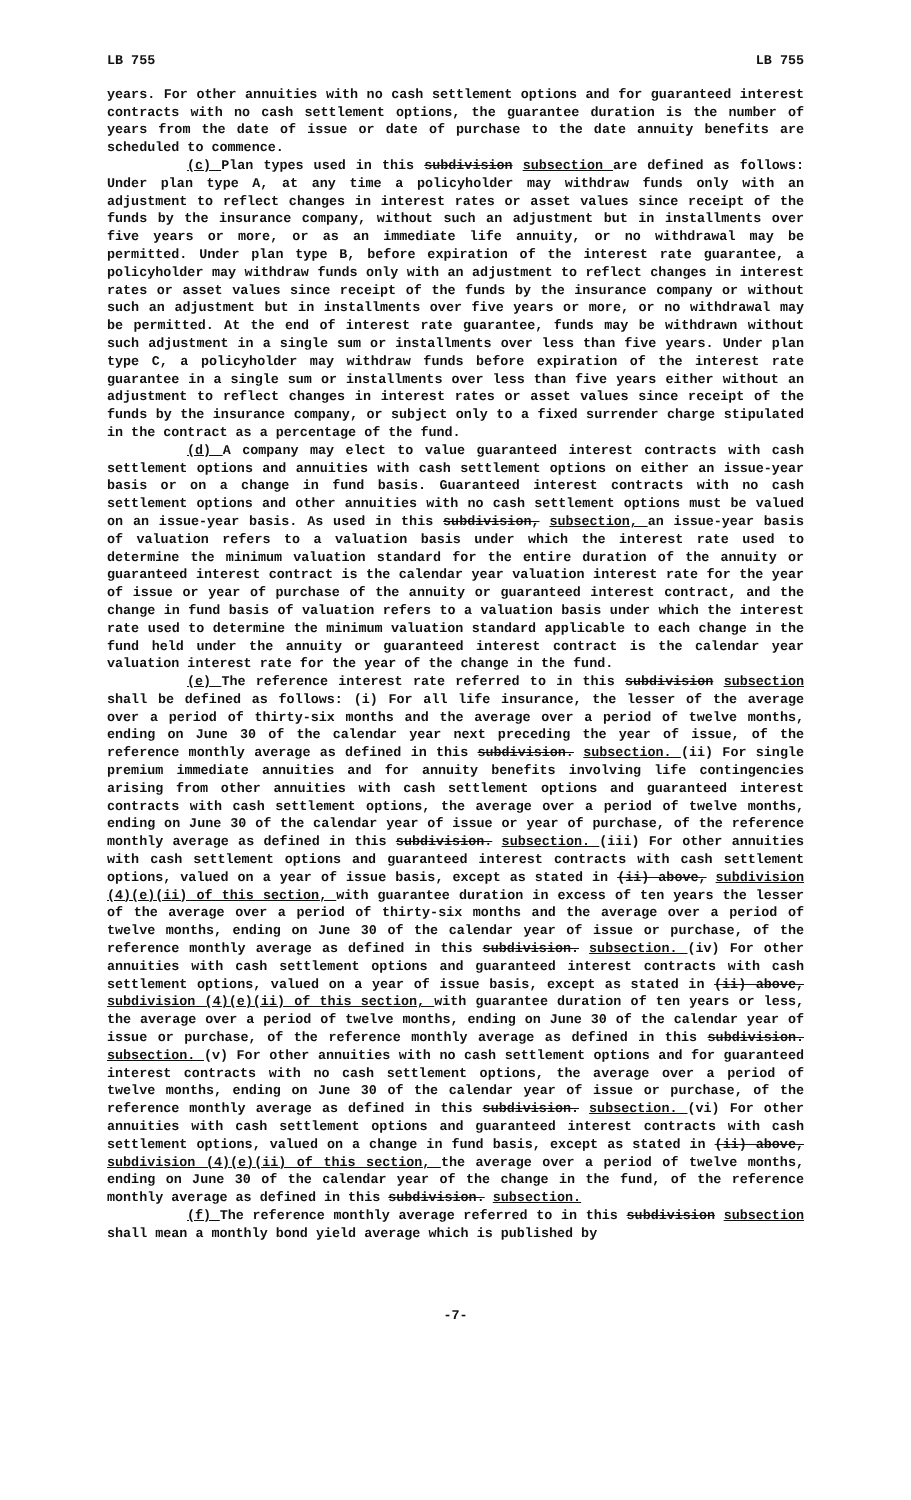LB 755 LB 755
years. For other annuities with no cash settlement options and for guaranteed interest contracts with no cash settlement options, the guarantee duration is the number of years from the date of issue or date of purchase to the date annuity benefits are scheduled to commence.
(c) Plan types used in this subdivision subsection are defined as follows: Under plan type A, at any time a policyholder may withdraw funds only with an adjustment to reflect changes in interest rates or asset values since receipt of the funds by the insurance company, without such an adjustment but in installments over five years or more, or as an immediate life annuity, or no withdrawal may be permitted. Under plan type B, before expiration of the interest rate guarantee, a policyholder may withdraw funds only with an adjustment to reflect changes in interest rates or asset values since receipt of the funds by the insurance company or without such an adjustment but in installments over five years or more, or no withdrawal may be permitted. At the end of interest rate guarantee, funds may be withdrawn without such adjustment in a single sum or installments over less than five years. Under plan type C, a policyholder may withdraw funds before expiration of the interest rate guarantee in a single sum or installments over less than five years either without an adjustment to reflect changes in interest rates or asset values since receipt of the funds by the insurance company, or subject only to a fixed surrender charge stipulated in the contract as a percentage of the fund.
(d) A company may elect to value guaranteed interest contracts with cash settlement options and annuities with cash settlement options on either an issue-year basis or on a change in fund basis. Guaranteed interest contracts with no cash settlement options and other annuities with no cash settlement options must be valued on an issue-year basis. As used in this subdivision, subsection, an issue-year basis of valuation refers to a valuation basis under which the interest rate used to determine the minimum valuation standard for the entire duration of the annuity or guaranteed interest contract is the calendar year valuation interest rate for the year of issue or year of purchase of the annuity or guaranteed interest contract, and the change in fund basis of valuation refers to a valuation basis under which the interest rate used to determine the minimum valuation standard applicable to each change in the fund held under the annuity or guaranteed interest contract is the calendar year valuation interest rate for the year of the change in the fund.
(e) The reference interest rate referred to in this subdivision subsection shall be defined as follows: (i) For all life insurance, the lesser of the average over a period of thirty-six months and the average over a period of twelve months, ending on June 30 of the calendar year next preceding the year of issue, of the reference monthly average as defined in this subdivision. subsection. (ii) For single premium immediate annuities and for annuity benefits involving life contingencies arising from other annuities with cash settlement options and guaranteed interest contracts with cash settlement options, the average over a period of twelve months, ending on June 30 of the calendar year of issue or year of purchase, of the reference monthly average as defined in this subdivision. subsection. (iii) For other annuities with cash settlement options and guaranteed interest contracts with cash settlement options, valued on a year of issue basis, except as stated in (ii) above, subdivision (4)(e)(ii) of this section, with guarantee duration in excess of ten years the lesser of the average over a period of thirty-six months and the average over a period of twelve months, ending on June 30 of the calendar year of issue or purchase, of the reference monthly average as defined in this subdivision. subsection. (iv) For other annuities with cash settlement options and guaranteed interest contracts with cash settlement options, valued on a year of issue basis, except as stated in (ii) above, subdivision (4)(e)(ii) of this section, with guarantee duration of ten years or less, the average over a period of twelve months, ending on June 30 of the calendar year of issue or purchase, of the reference monthly average as defined in this subdivision. subsection. (v) For other annuities with no cash settlement options and for guaranteed interest contracts with no cash settlement options, the average over a period of twelve months, ending on June 30 of the calendar year of issue or purchase, of the reference monthly average as defined in this subdivision. subsection. (vi) For other annuities with cash settlement options and guaranteed interest contracts with cash settlement options, valued on a change in fund basis, except as stated in (ii) above, subdivision (4)(e)(ii) of this section, the average over a period of twelve months, ending on June 30 of the calendar year of the change in the fund, of the reference monthly average as defined in this subdivision. subsection.
(f) The reference monthly average referred to in this subdivision subsection shall mean a monthly bond yield average which is published by
-7-